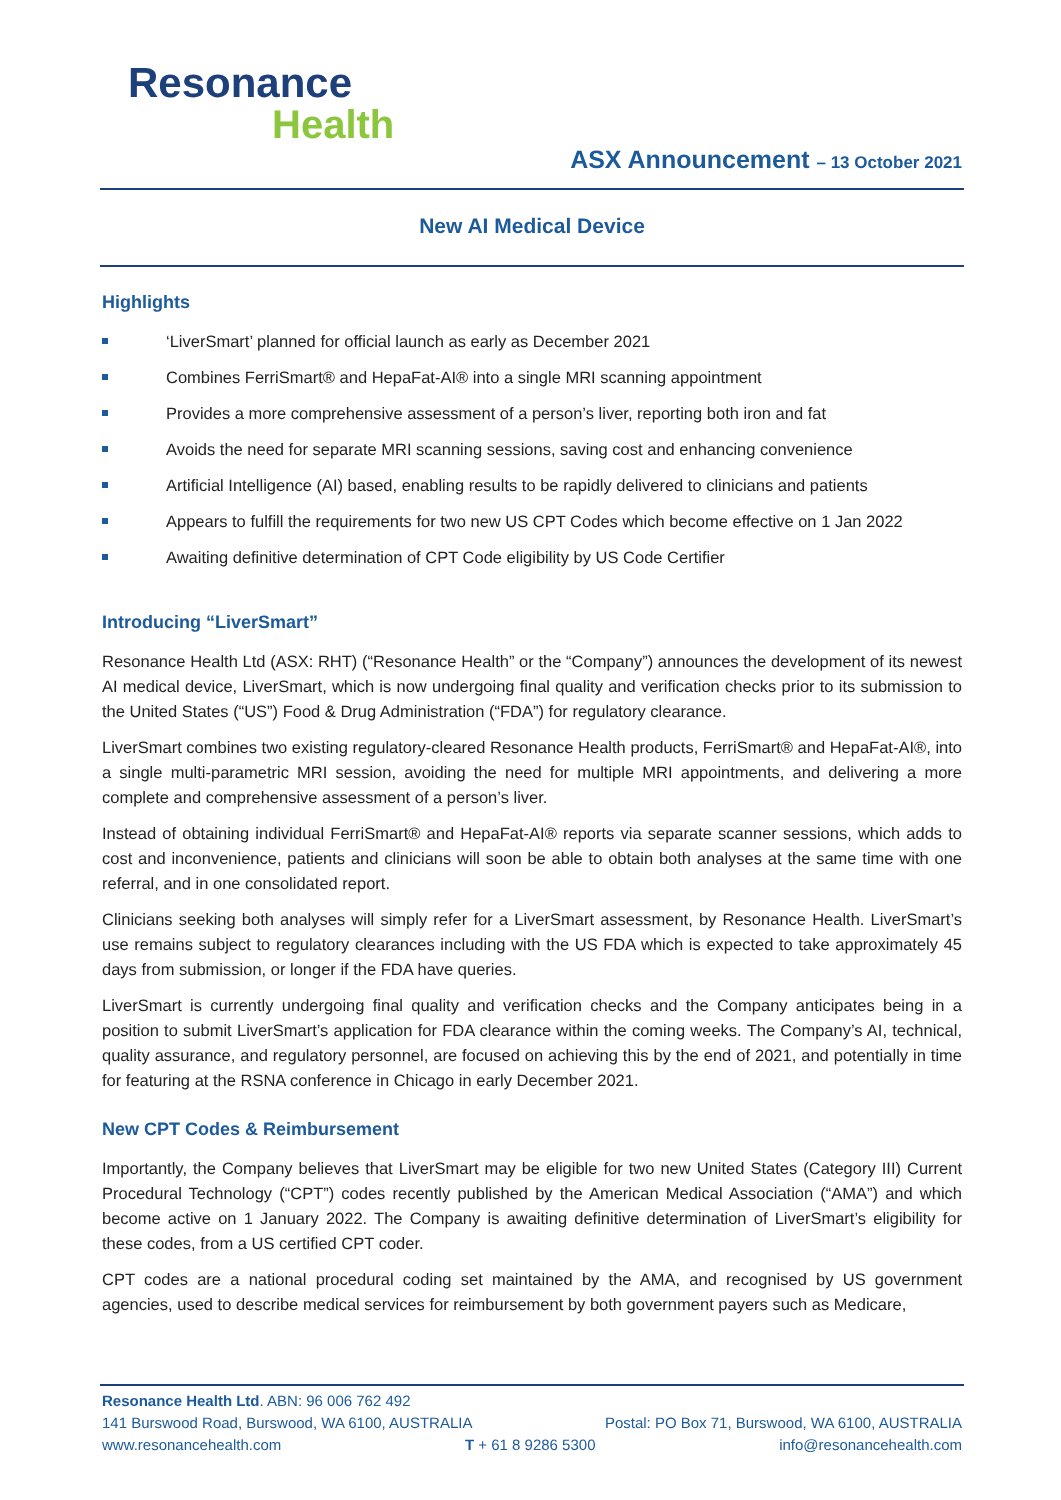Resonance
Health
ASX Announcement – 13 October 2021
New AI Medical Device
Highlights
‘LiverSmart’ planned for official launch as early as December 2021
Combines FerriSmart® and HepaFat-AI® into a single MRI scanning appointment
Provides a more comprehensive assessment of a person’s liver, reporting both iron and fat
Avoids the need for separate MRI scanning sessions, saving cost and enhancing convenience
Artificial Intelligence (AI) based, enabling results to be rapidly delivered to clinicians and patients
Appears to fulfill the requirements for two new US CPT Codes which become effective on 1 Jan 2022
Awaiting definitive determination of CPT Code eligibility by US Code Certifier
Introducing “LiverSmart”
Resonance Health Ltd (ASX: RHT) (“Resonance Health” or the “Company”) announces the development of its newest AI medical device, LiverSmart, which is now undergoing final quality and verification checks prior to its submission to the United States (“US”) Food & Drug Administration (“FDA”) for regulatory clearance.
LiverSmart combines two existing regulatory-cleared Resonance Health products, FerriSmart® and HepaFat-AI®, into a single multi-parametric MRI session, avoiding the need for multiple MRI appointments, and delivering a more complete and comprehensive assessment of a person’s liver.
Instead of obtaining individual FerriSmart® and HepaFat-AI® reports via separate scanner sessions, which adds to cost and inconvenience, patients and clinicians will soon be able to obtain both analyses at the same time with one referral, and in one consolidated report.
Clinicians seeking both analyses will simply refer for a LiverSmart assessment, by Resonance Health. LiverSmart’s use remains subject to regulatory clearances including with the US FDA which is expected to take approximately 45 days from submission, or longer if the FDA have queries.
LiverSmart is currently undergoing final quality and verification checks and the Company anticipates being in a position to submit LiverSmart’s application for FDA clearance within the coming weeks. The Company’s AI, technical, quality assurance, and regulatory personnel, are focused on achieving this by the end of 2021, and potentially in time for featuring at the RSNA conference in Chicago in early December 2021.
New CPT Codes & Reimbursement
Importantly, the Company believes that LiverSmart may be eligible for two new United States (Category III) Current Procedural Technology (“CPT”) codes recently published by the American Medical Association (“AMA”) and which become active on 1 January 2022. The Company is awaiting definitive determination of LiverSmart’s eligibility for these codes, from a US certified CPT coder.
CPT codes are a national procedural coding set maintained by the AMA, and recognised by US government agencies, used to describe medical services for reimbursement by both government payers such as Medicare,
Resonance Health Ltd. ABN: 96 006 762 492
141 Burswood Road, Burswood, WA 6100, AUSTRALIA Postal: PO Box 71, Burswood, WA 6100, AUSTRALIA
www.resonancehealth.com T + 61 8 9286 5300 info@resonancehealth.com